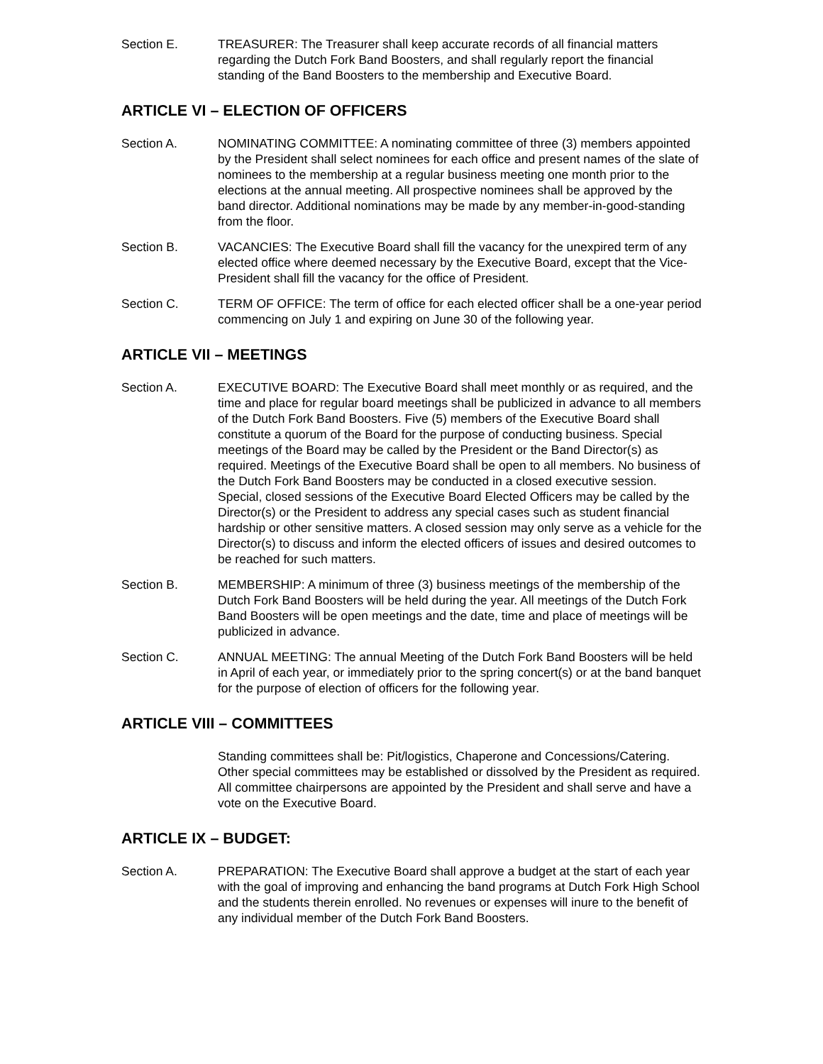Section E. TREASURER: The Treasurer shall keep accurate records of all financial matters regarding the Dutch Fork Band Boosters, and shall regularly report the financial standing of the Band Boosters to the membership and Executive Board.
ARTICLE VI – ELECTION OF OFFICERS
Section A. NOMINATING COMMITTEE: A nominating committee of three (3) members appointed by the President shall select nominees for each office and present names of the slate of nominees to the membership at a regular business meeting one month prior to the elections at the annual meeting. All prospective nominees shall be approved by the band director. Additional nominations may be made by any member-in-good-standing from the floor.
Section B. VACANCIES: The Executive Board shall fill the vacancy for the unexpired term of any elected office where deemed necessary by the Executive Board, except that the Vice-President shall fill the vacancy for the office of President.
Section C. TERM OF OFFICE: The term of office for each elected officer shall be a one-year period commencing on July 1 and expiring on June 30 of the following year.
ARTICLE VII – MEETINGS
Section A. EXECUTIVE BOARD: The Executive Board shall meet monthly or as required, and the time and place for regular board meetings shall be publicized in advance to all members of the Dutch Fork Band Boosters. Five (5) members of the Executive Board shall constitute a quorum of the Board for the purpose of conducting business. Special meetings of the Board may be called by the President or the Band Director(s) as required. Meetings of the Executive Board shall be open to all members. No business of the Dutch Fork Band Boosters may be conducted in a closed executive session. Special, closed sessions of the Executive Board Elected Officers may be called by the Director(s) or the President to address any special cases such as student financial hardship or other sensitive matters. A closed session may only serve as a vehicle for the Director(s) to discuss and inform the elected officers of issues and desired outcomes to be reached for such matters.
Section B. MEMBERSHIP: A minimum of three (3) business meetings of the membership of the Dutch Fork Band Boosters will be held during the year. All meetings of the Dutch Fork Band Boosters will be open meetings and the date, time and place of meetings will be publicized in advance.
Section C. ANNUAL MEETING: The annual Meeting of the Dutch Fork Band Boosters will be held in April of each year, or immediately prior to the spring concert(s) or at the band banquet for the purpose of election of officers for the following year.
ARTICLE VIII – COMMITTEES
Standing committees shall be: Pit/logistics, Chaperone and Concessions/Catering. Other special committees may be established or dissolved by the President as required. All committee chairpersons are appointed by the President and shall serve and have a vote on the Executive Board.
ARTICLE IX – BUDGET:
Section A. PREPARATION: The Executive Board shall approve a budget at the start of each year with the goal of improving and enhancing the band programs at Dutch Fork High School and the students therein enrolled. No revenues or expenses will inure to the benefit of any individual member of the Dutch Fork Band Boosters.